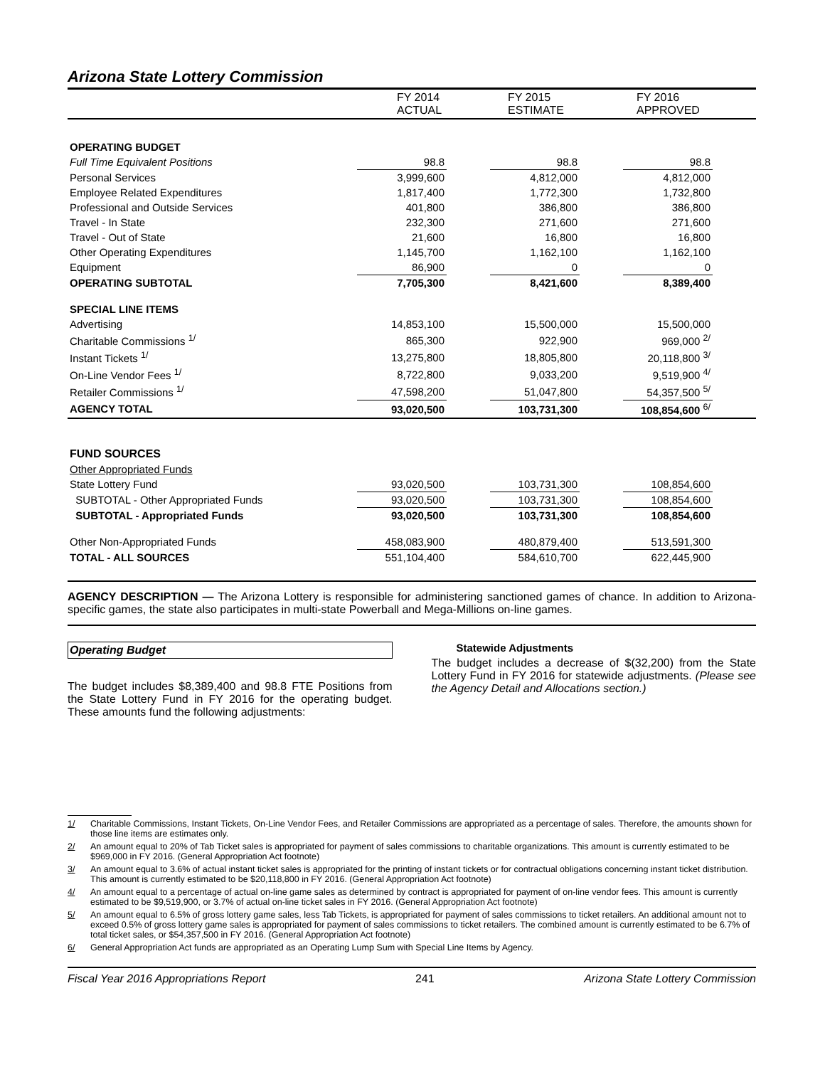Arizona State Lottery Commission
| | FY 2014 ACTUAL | FY 2015 ESTIMATE | FY 2016 APPROVED |
| --- | --- | --- | --- |
| OPERATING BUDGET | | | | | | |
| Full Time Equivalent Positions | 98.8 | | 98.8 | | 98.8 | |
| Personal Services | 3,999,600 | | 4,812,000 | | 4,812,000 | |
| Employee Related Expenditures | 1,817,400 | | 1,772,300 | | 1,732,800 | |
| Professional and Outside Services | 401,800 | | 386,800 | | 386,800 | |
| Travel - In State | 232,300 | | 271,600 | | 271,600 | |
| Travel - Out of State | 21,600 | | 16,800 | | 16,800 | |
| Other Operating Expenditures | 1,145,700 | | 1,162,100 | | 1,162,100 | |
| Equipment | 86,900 | | 0 | | 0 | |
| OPERATING SUBTOTAL | 7,705,300 | | 8,421,600 | | 8,389,400 | |
| SPECIAL LINE ITEMS | | | | | | |
| Advertising | 14,853,100 | | 15,500,000 | | 15,500,000 | |
| Charitable Commissions <sup>1/</sup> | 865,300 | | 922,900 | | 969,000 <sup>2/</sup> | |
| Instant Tickets <sup>1/</sup> | 13,275,800 | | 18,805,800 | | 20,118,800 <sup>3/</sup> | |
| On-Line Vendor Fees <sup>1/</sup> | 8,722,800 | | 9,033,200 | | 9,519,900 <sup>4/</sup> | |
| Retailer Commissions <sup>1/</sup> | 47,598,200 | | 51,047,800 | | 54,357,500 <sup>5/</sup> | |
| AGENCY TOTAL | 93,020,500 | | 103,731,300 | | 108,854,600 <sup>6/</sup> | |
| FUND SOURCES | | | | | | |
| Other Appropriated Funds | | | | | | |
| State Lottery Fund | 93,020,500 | | 103,731,300 | | 108,854,600 | |
| SUBTOTAL - Other Appropriated Funds | 93,020,500 | | 103,731,300 | | 108,854,600 | |
| SUBTOTAL - Appropriated Funds | 93,020,500 | | 103,731,300 | | 108,854,600 | |
| Other Non-Appropriated Funds | 458,083,900 | | 480,879,400 | | 513,591,300 | |
| TOTAL - ALL SOURCES | 551,104,400 | | 584,610,700 | | 622,445,900 | |
AGENCY DESCRIPTION — The Arizona Lottery is responsible for administering sanctioned games of chance. In addition to Arizona-specific games, the state also participates in multi-state Powerball and Mega-Millions on-line games.
Operating Budget
The budget includes $8,389,400 and 98.8 FTE Positions from the State Lottery Fund in FY 2016 for the operating budget. These amounts fund the following adjustments:
Statewide Adjustments
The budget includes a decrease of $(32,200) from the State Lottery Fund in FY 2016 for statewide adjustments. (Please see the Agency Detail and Allocations section.)
1/ Charitable Commissions, Instant Tickets, On-Line Vendor Fees, and Retailer Commissions are appropriated as a percentage of sales. Therefore, the amounts shown for those line items are estimates only.
2/ An amount equal to 20% of Tab Ticket sales is appropriated for payment of sales commissions to charitable organizations. This amount is currently estimated to be $969,000 in FY 2016. (General Appropriation Act footnote)
3/ An amount equal to 3.6% of actual instant ticket sales is appropriated for the printing of instant tickets or for contractual obligations concerning instant ticket distribution. This amount is currently estimated to be $20,118,800 in FY 2016. (General Appropriation Act footnote)
4/ An amount equal to a percentage of actual on-line game sales as determined by contract is appropriated for payment of on-line vendor fees. This amount is currently estimated to be $9,519,900, or 3.7% of actual on-line ticket sales in FY 2016. (General Appropriation Act footnote)
5/ An amount equal to 6.5% of gross lottery game sales, less Tab Tickets, is appropriated for payment of sales commissions to ticket retailers. An additional amount not to exceed 0.5% of gross lottery game sales is appropriated for payment of sales commissions to ticket retailers. The combined amount is currently estimated to be 6.7% of total ticket sales, or $54,357,500 in FY 2016. (General Appropriation Act footnote)
6/ General Appropriation Act funds are appropriated as an Operating Lump Sum with Special Line Items by Agency.
Fiscal Year 2016 Appropriations Report 241 Arizona State Lottery Commission